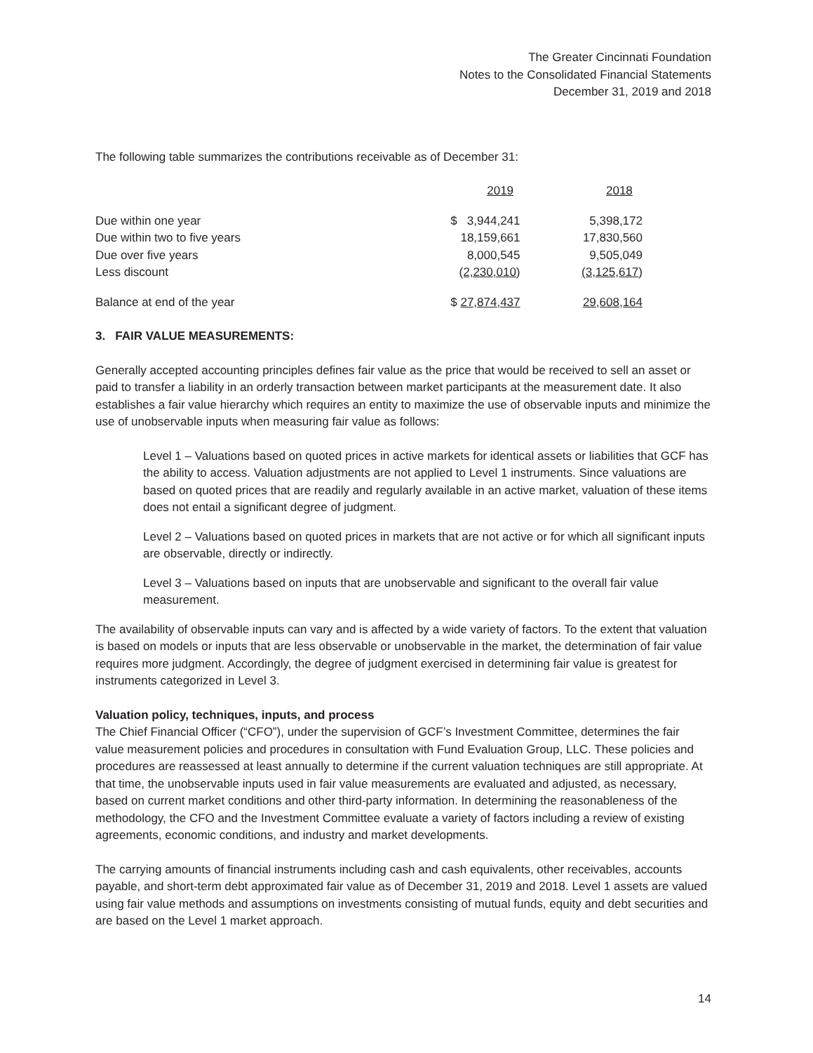The Greater Cincinnati Foundation
Notes to the Consolidated Financial Statements
December 31, 2019 and 2018
The following table summarizes the contributions receivable as of December 31:
| | 2019 | 2018 |
| --- | --- | --- |
| Due within one year | $ 3,944,241 | 5,398,172 |
| Due within two to five years | 18,159,661 | 17,830,560 |
| Due over five years | 8,000,545 | 9,505,049 |
| Less discount | (2,230,010 ) | (3,125,617 ) |
| Balance at end of the year | $ 27,874,437 | 29,608,164 |
3. FAIR VALUE MEASUREMENTS:
Generally accepted accounting principles defines fair value as the price that would be received to sell an asset or paid to transfer a liability in an orderly transaction between market participants at the measurement date. It also establishes a fair value hierarchy which requires an entity to maximize the use of observable inputs and minimize the use of unobservable inputs when measuring fair value as follows:
Level 1 – Valuations based on quoted prices in active markets for identical assets or liabilities that GCF has the ability to access. Valuation adjustments are not applied to Level 1 instruments. Since valuations are based on quoted prices that are readily and regularly available in an active market, valuation of these items does not entail a significant degree of judgment.
Level 2 – Valuations based on quoted prices in markets that are not active or for which all significant inputs are observable, directly or indirectly.
Level 3 – Valuations based on inputs that are unobservable and significant to the overall fair value measurement.
The availability of observable inputs can vary and is affected by a wide variety of factors. To the extent that valuation is based on models or inputs that are less observable or unobservable in the market, the determination of fair value requires more judgment. Accordingly, the degree of judgment exercised in determining fair value is greatest for instruments categorized in Level 3.
Valuation policy, techniques, inputs, and process
The Chief Financial Officer (“CFO”), under the supervision of GCF’s Investment Committee, determines the fair value measurement policies and procedures in consultation with Fund Evaluation Group, LLC. These policies and procedures are reassessed at least annually to determine if the current valuation techniques are still appropriate. At that time, the unobservable inputs used in fair value measurements are evaluated and adjusted, as necessary, based on current market conditions and other third-party information. In determining the reasonableness of the methodology, the CFO and the Investment Committee evaluate a variety of factors including a review of existing agreements, economic conditions, and industry and market developments.
The carrying amounts of financial instruments including cash and cash equivalents, other receivables, accounts payable, and short-term debt approximated fair value as of December 31, 2019 and 2018. Level 1 assets are valued using fair value methods and assumptions on investments consisting of mutual funds, equity and debt securities and are based on the Level 1 market approach.
14